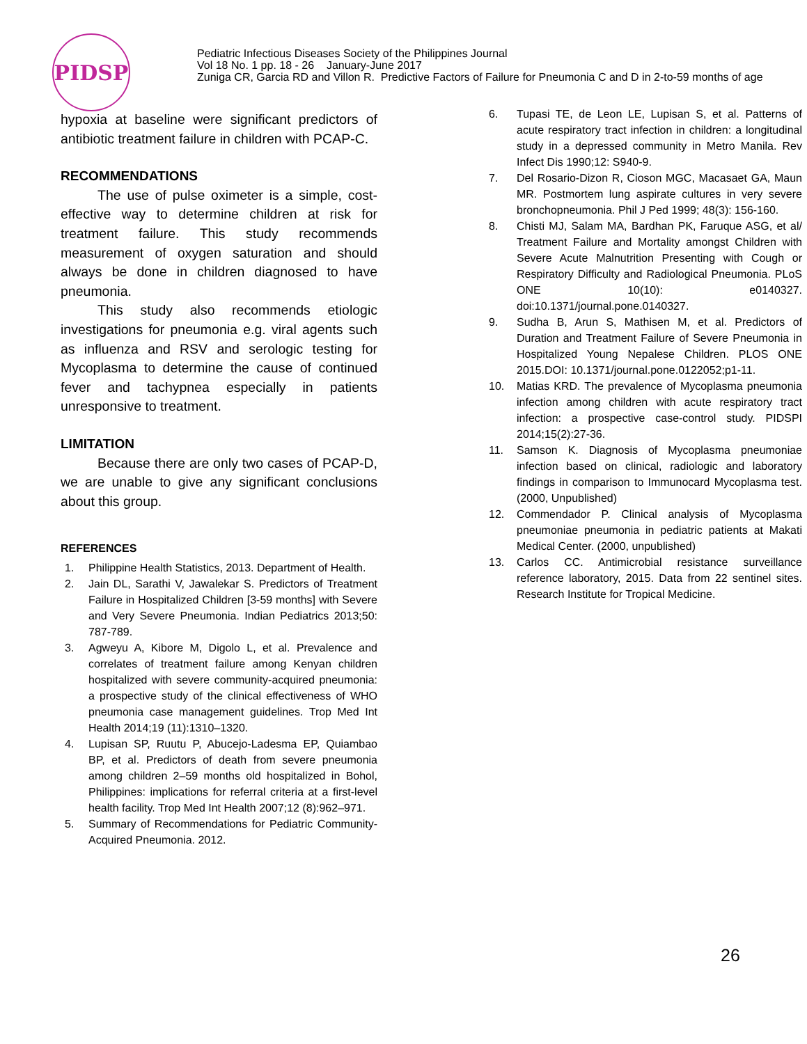PIDSP
Pediatric Infectious Diseases Society of the Philippines Journal
Vol 18 No. 1 pp. 18 - 26 January-June 2017
Zuniga CR, Garcia RD and Villon R. Predictive Factors of Failure for Pneumonia C and D in 2-to-59 months of age
hypoxia at baseline were significant predictors of antibiotic treatment failure in children with PCAP-C.
RECOMMENDATIONS
The use of pulse oximeter is a simple, cost-effective way to determine children at risk for treatment failure. This study recommends measurement of oxygen saturation and should always be done in children diagnosed to have pneumonia.
This study also recommends etiologic investigations for pneumonia e.g. viral agents such as influenza and RSV and serologic testing for Mycoplasma to determine the cause of continued fever and tachypnea especially in patients unresponsive to treatment.
LIMITATION
Because there are only two cases of PCAP-D, we are unable to give any significant conclusions about this group.
REFERENCES
1. Philippine Health Statistics, 2013. Department of Health.
2. Jain DL, Sarathi V, Jawalekar S. Predictors of Treatment Failure in Hospitalized Children [3-59 months] with Severe and Very Severe Pneumonia. Indian Pediatrics 2013;50: 787-789.
3. Agweyu A, Kibore M, Digolo L, et al. Prevalence and correlates of treatment failure among Kenyan children hospitalized with severe community-acquired pneumonia: a prospective study of the clinical effectiveness of WHO pneumonia case management guidelines. Trop Med Int Health 2014;19 (11):1310–1320.
4. Lupisan SP, Ruutu P, Abucejo-Ladesma EP, Quiambao BP, et al. Predictors of death from severe pneumonia among children 2–59 months old hospitalized in Bohol, Philippines: implications for referral criteria at a first-level health facility. Trop Med Int Health 2007;12 (8):962–971.
5. Summary of Recommendations for Pediatric Community-Acquired Pneumonia. 2012.
6. Tupasi TE, de Leon LE, Lupisan S, et al. Patterns of acute respiratory tract infection in children: a longitudinal study in a depressed community in Metro Manila. Rev Infect Dis 1990;12: S940-9.
7. Del Rosario-Dizon R, Cioson MGC, Macasaet GA, Maun MR. Postmortem lung aspirate cultures in very severe bronchopneumonia. Phil J Ped 1999; 48(3): 156-160.
8. Chisti MJ, Salam MA, Bardhan PK, Faruque ASG, et al/ Treatment Failure and Mortality amongst Children with Severe Acute Malnutrition Presenting with Cough or Respiratory Difficulty and Radiological Pneumonia. PLoS ONE 10(10): e0140327. doi:10.1371/journal.pone.0140327.
9. Sudha B, Arun S, Mathisen M, et al. Predictors of Duration and Treatment Failure of Severe Pneumonia in Hospitalized Young Nepalese Children. PLOS ONE 2015.DOI: 10.1371/journal.pone.0122052;p1-11.
10. Matias KRD. The prevalence of Mycoplasma pneumonia infection among children with acute respiratory tract infection: a prospective case-control study. PIDSPI 2014;15(2):27-36.
11. Samson K. Diagnosis of Mycoplasma pneumoniae infection based on clinical, radiologic and laboratory findings in comparison to Immunocard Mycoplasma test. (2000, Unpublished)
12. Commendador P. Clinical analysis of Mycoplasma pneumoniae pneumonia in pediatric patients at Makati Medical Center. (2000, unpublished)
13. Carlos CC. Antimicrobial resistance surveillance reference laboratory, 2015. Data from 22 sentinel sites. Research Institute for Tropical Medicine.
26